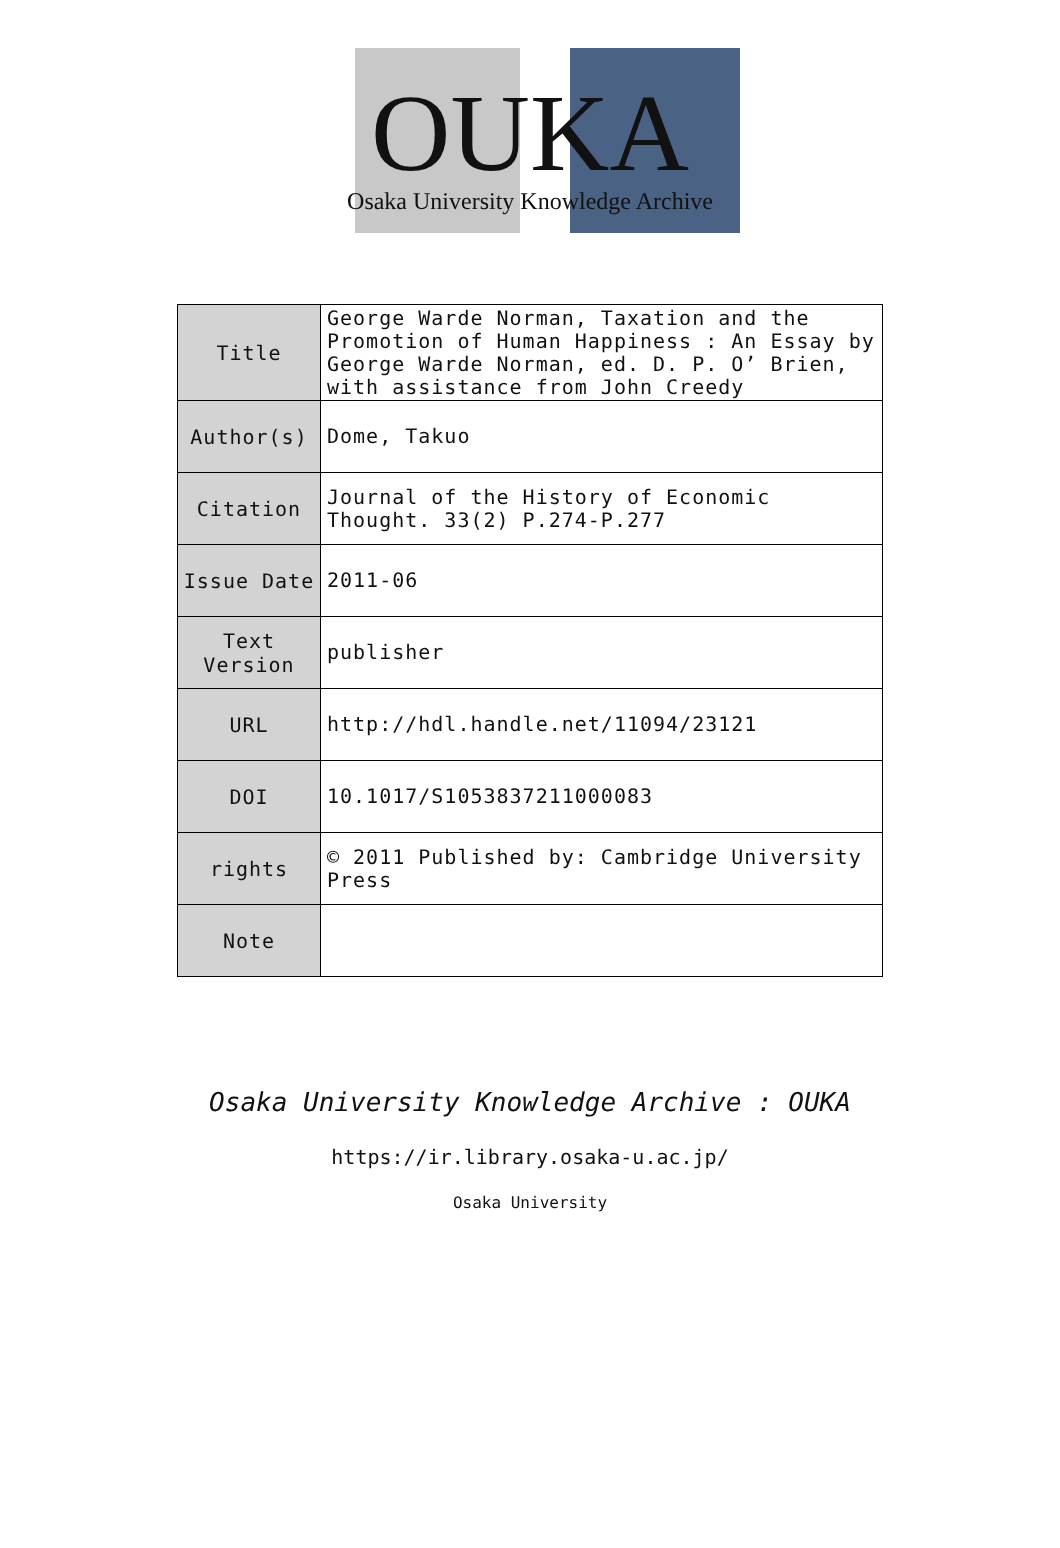OUKA
Osaka University Knowledge Archive
| Title | George Warde Norman, Taxation and the Promotion of Human Happiness : An Essay by George Warde Norman, ed. D. P. O’ Brien, with assistance from John Creedy |
| Author(s) | Dome, Takuo |
| Citation | Journal of the History of Economic Thought. 33(2) P.274-P.277 |
| Issue Date | 2011-06 |
| Text Version | publisher |
| URL | http://hdl.handle.net/11094/23121 |
| DOI | 10.1017/S1053837211000083 |
| rights | © 2011 Published by: Cambridge University Press |
| Note | |
Osaka University Knowledge Archive : OUKA
https://ir.library.osaka-u.ac.jp/
Osaka University